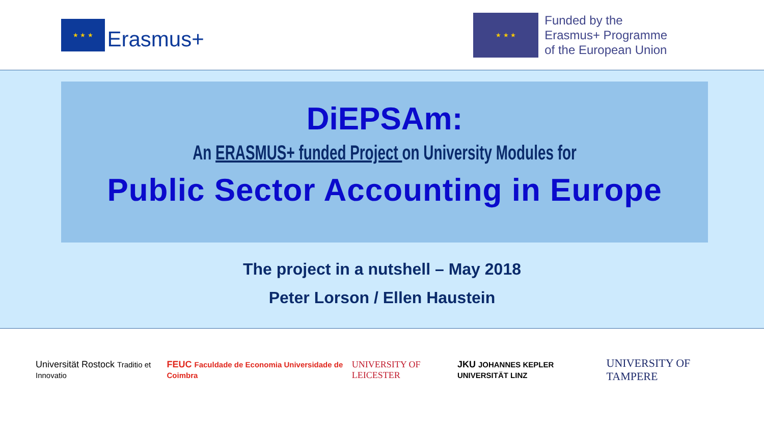★ ★ ★ Erasmus+
★ ★ ★
Funded by the
Erasmus+ Programme
of the European Union
DiEPSAm:
An ERASMUS+ funded Project on University Modules for
Public Sector Accounting in Europe
The project in a nutshell – May 2018
Peter Lorson / Ellen Haustein
Universität Rostock Traditio et Innovatio
FEUC Faculdade de Economia Universidade de Coimbra
UNIVERSITY OF LEICESTER
JKU JOHANNES KEPLER UNIVERSITÄT LINZ
UNIVERSITY OF TAMPERE